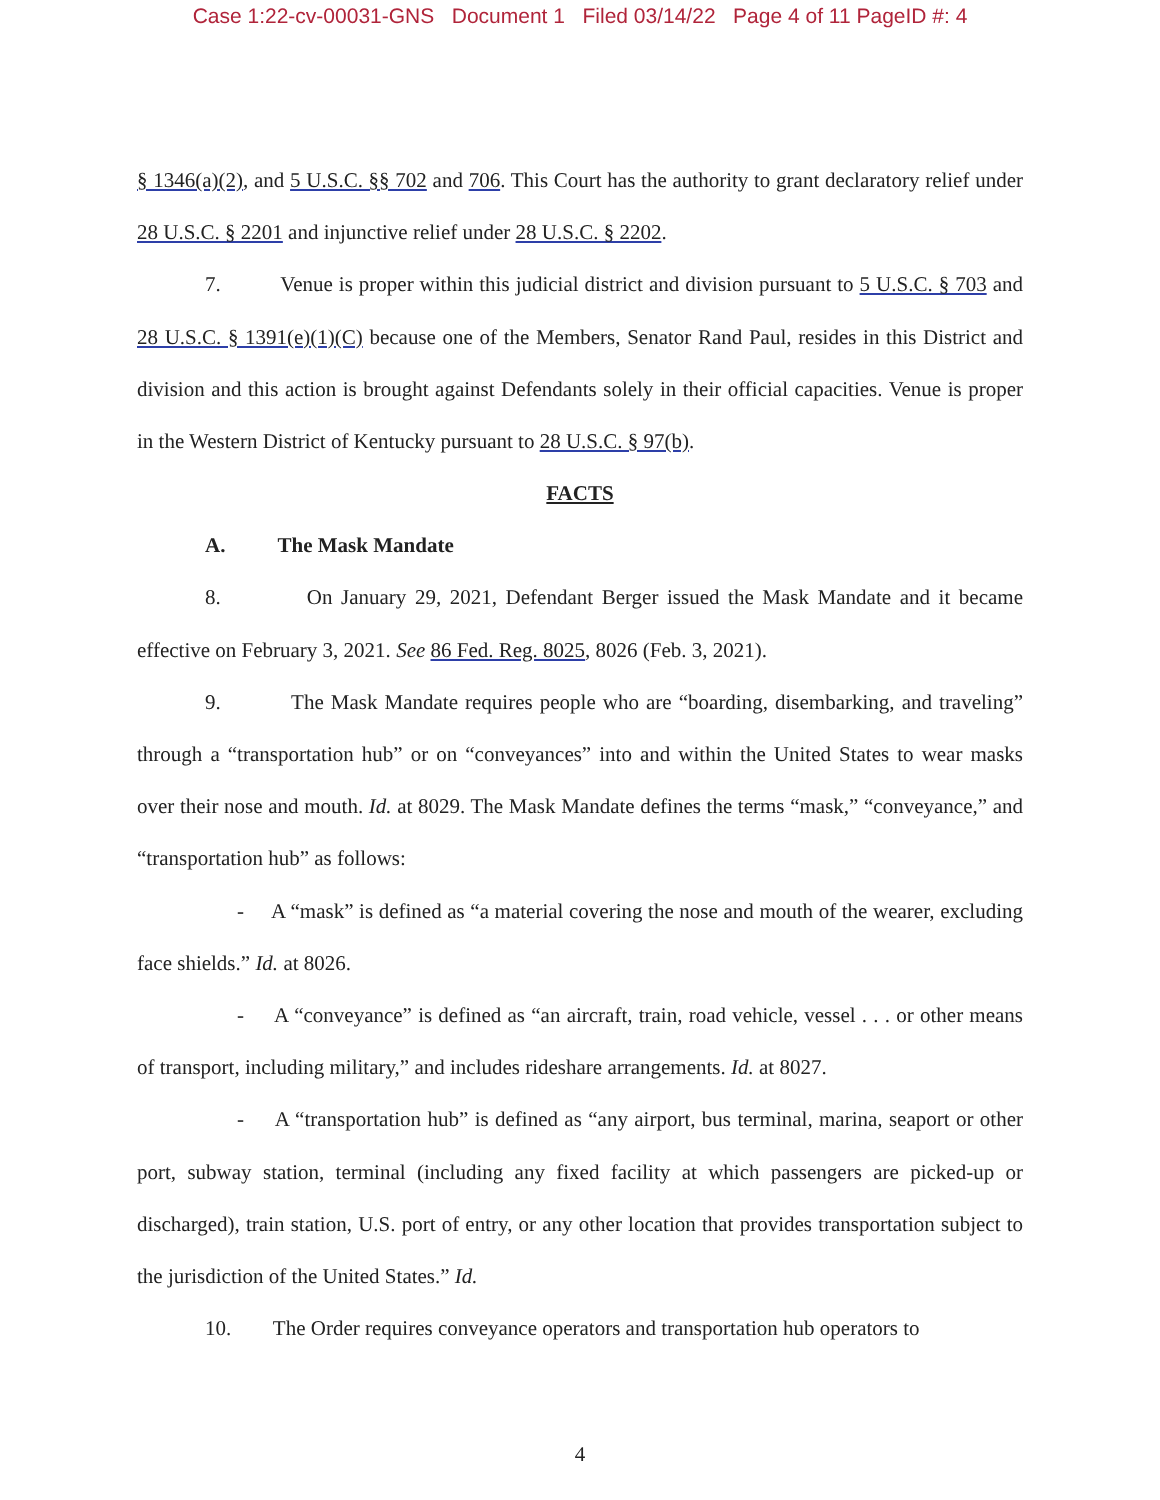Case 1:22-cv-00031-GNS Document 1 Filed 03/14/22 Page 4 of 11 PageID #: 4
§ 1346(a)(2), and 5 U.S.C. §§ 702 and 706. This Court has the authority to grant declaratory relief under 28 U.S.C. § 2201 and injunctive relief under 28 U.S.C. § 2202.
7. Venue is proper within this judicial district and division pursuant to 5 U.S.C. § 703 and 28 U.S.C. § 1391(e)(1)(C) because one of the Members, Senator Rand Paul, resides in this District and division and this action is brought against Defendants solely in their official capacities. Venue is proper in the Western District of Kentucky pursuant to 28 U.S.C. § 97(b).
FACTS
A. The Mask Mandate
8. On January 29, 2021, Defendant Berger issued the Mask Mandate and it became effective on February 3, 2021. See 86 Fed. Reg. 8025, 8026 (Feb. 3, 2021).
9. The Mask Mandate requires people who are “boarding, disembarking, and traveling” through a “transportation hub” or on “conveyances” into and within the United States to wear masks over their nose and mouth. Id. at 8029. The Mask Mandate defines the terms “mask,” “conveyance,” and “transportation hub” as follows:
- A “mask” is defined as “a material covering the nose and mouth of the wearer, excluding face shields.” Id. at 8026.
- A “conveyance” is defined as “an aircraft, train, road vehicle, vessel . . . or other means of transport, including military,” and includes rideshare arrangements. Id. at 8027.
- A “transportation hub” is defined as “any airport, bus terminal, marina, seaport or other port, subway station, terminal (including any fixed facility at which passengers are picked-up or discharged), train station, U.S. port of entry, or any other location that provides transportation subject to the jurisdiction of the United States.” Id.
10. The Order requires conveyance operators and transportation hub operators to
4